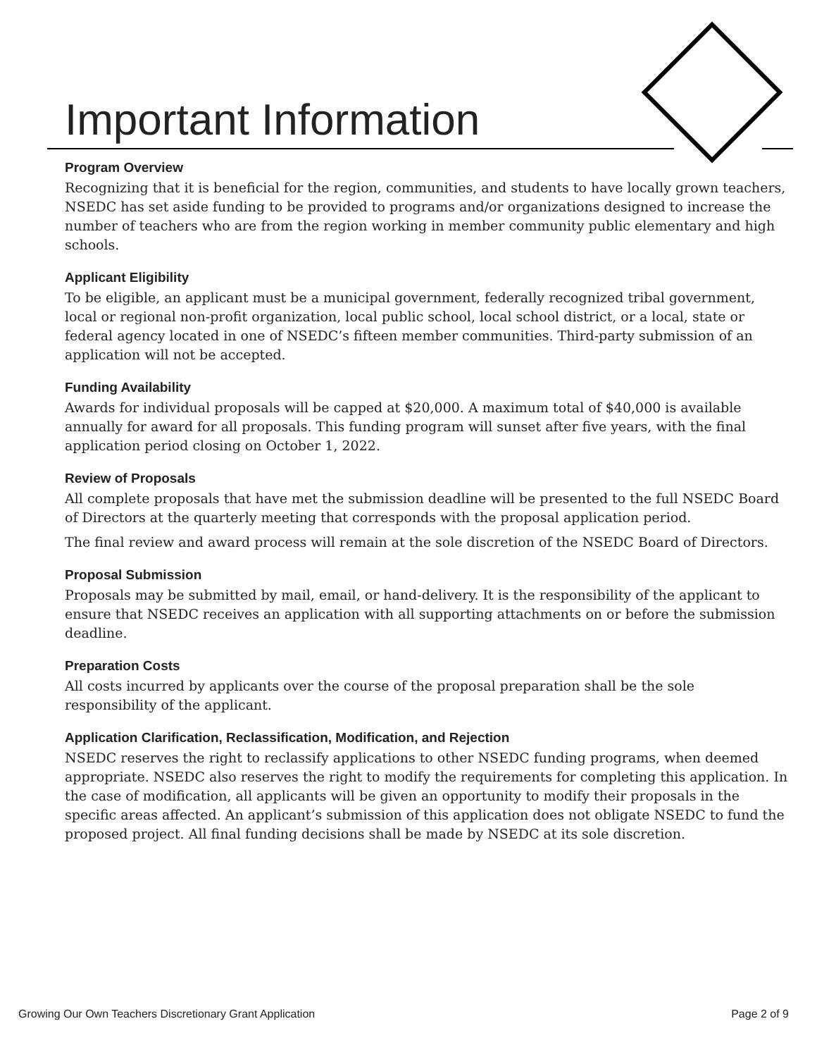Important Information
Program Overview
Recognizing that it is beneficial for the region, communities, and students to have locally grown teachers, NSEDC has set aside funding to be provided to programs and/or organizations designed to increase the number of teachers who are from the region working in member community public elementary and high schools.
Applicant Eligibility
To be eligible, an applicant must be a municipal government, federally recognized tribal government, local or regional non-profit organization, local public school, local school district, or a local, state or federal agency located in one of NSEDC’s fifteen member communities. Third-party submission of an application will not be accepted.
Funding Availability
Awards for individual proposals will be capped at $20,000. A maximum total of $40,000 is available annually for award for all proposals. This funding program will sunset after five years, with the final application period closing on October 1, 2022.
Review of Proposals
All complete proposals that have met the submission deadline will be presented to the full NSEDC Board of Directors at the quarterly meeting that corresponds with the proposal application period.
The final review and award process will remain at the sole discretion of the NSEDC Board of Directors.
Proposal Submission
Proposals may be submitted by mail, email, or hand-delivery. It is the responsibility of the applicant to ensure that NSEDC receives an application with all supporting attachments on or before the submission deadline.
Preparation Costs
All costs incurred by applicants over the course of the proposal preparation shall be the sole responsibility of the applicant.
Application Clarification, Reclassification, Modification, and Rejection
NSEDC reserves the right to reclassify applications to other NSEDC funding programs, when deemed appropriate. NSEDC also reserves the right to modify the requirements for completing this application. In the case of modification, all applicants will be given an opportunity to modify their proposals in the specific areas affected. An applicant’s submission of this application does not obligate NSEDC to fund the proposed project. All final funding decisions shall be made by NSEDC at its sole discretion.
Growing Our Own Teachers Discretionary Grant Application Page 2 of 9